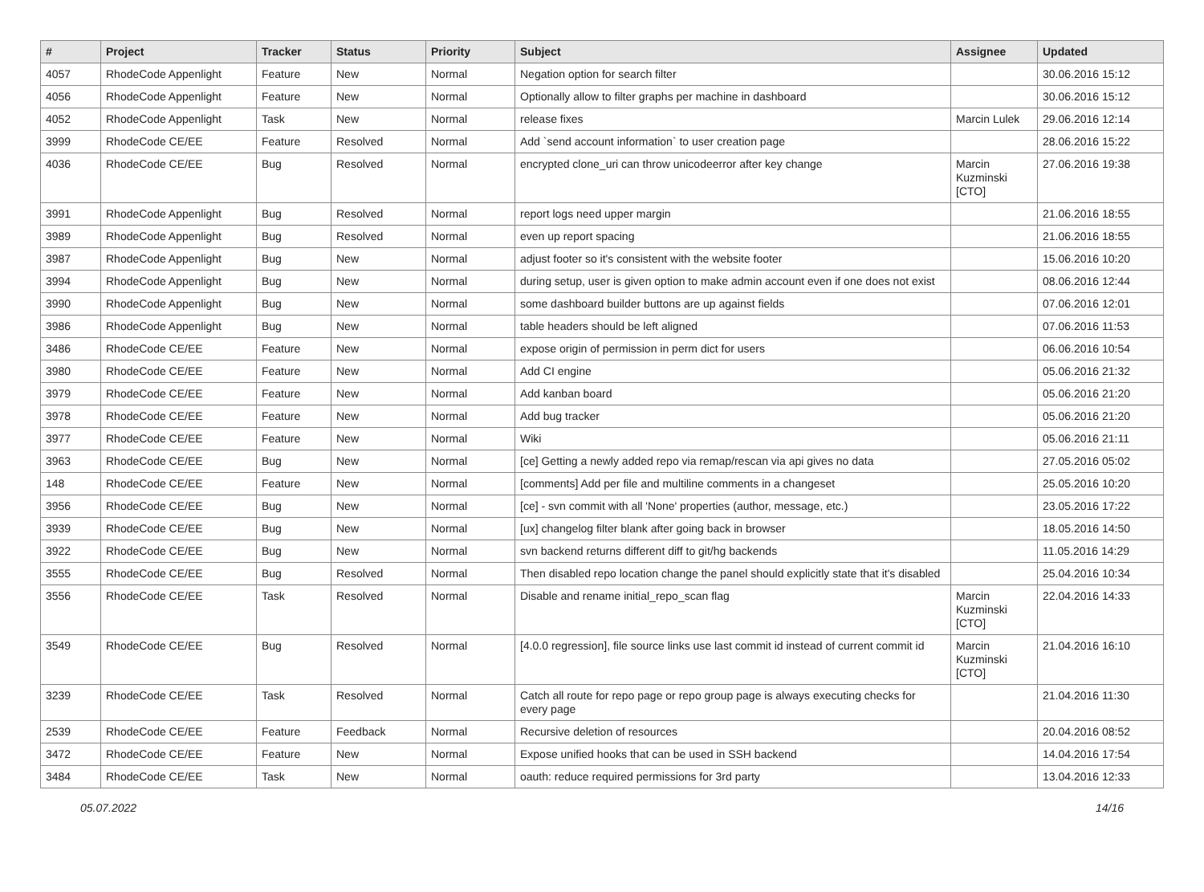| # | Project | Tracker | Status | Priority | Subject | Assignee | Updated |
| --- | --- | --- | --- | --- | --- | --- | --- |
| 4057 | RhodeCode Appenlight | Feature | New | Normal | Negation option for search filter | | 30.06.2016 15:12 |
| 4056 | RhodeCode Appenlight | Feature | New | Normal | Optionally allow to filter graphs per machine in dashboard | | 30.06.2016 15:12 |
| 4052 | RhodeCode Appenlight | Task | New | Normal | release fixes | Marcin Lulek | 29.06.2016 12:14 |
| 3999 | RhodeCode CE/EE | Feature | Resolved | Normal | Add `send account information` to user creation page | | 28.06.2016 15:22 |
| 4036 | RhodeCode CE/EE | Bug | Resolved | Normal | encrypted clone_uri can throw unicodeerror after key change | Marcin Kuzminski [CTO] | 27.06.2016 19:38 |
| 3991 | RhodeCode Appenlight | Bug | Resolved | Normal | report logs need upper margin | | 21.06.2016 18:55 |
| 3989 | RhodeCode Appenlight | Bug | Resolved | Normal | even up report spacing | | 21.06.2016 18:55 |
| 3987 | RhodeCode Appenlight | Bug | New | Normal | adjust footer so it's consistent with the website footer | | 15.06.2016 10:20 |
| 3994 | RhodeCode Appenlight | Bug | New | Normal | during setup, user is given option to make admin account even if one does not exist | | 08.06.2016 12:44 |
| 3990 | RhodeCode Appenlight | Bug | New | Normal | some dashboard builder buttons are up against fields | | 07.06.2016 12:01 |
| 3986 | RhodeCode Appenlight | Bug | New | Normal | table headers should be left aligned | | 07.06.2016 11:53 |
| 3486 | RhodeCode CE/EE | Feature | New | Normal | expose origin of permission in perm dict for users | | 06.06.2016 10:54 |
| 3980 | RhodeCode CE/EE | Feature | New | Normal | Add CI engine | | 05.06.2016 21:32 |
| 3979 | RhodeCode CE/EE | Feature | New | Normal | Add kanban board | | 05.06.2016 21:20 |
| 3978 | RhodeCode CE/EE | Feature | New | Normal | Add bug tracker | | 05.06.2016 21:20 |
| 3977 | RhodeCode CE/EE | Feature | New | Normal | Wiki | | 05.06.2016 21:11 |
| 3963 | RhodeCode CE/EE | Bug | New | Normal | [ce] Getting a newly added repo via remap/rescan via api gives no data | | 27.05.2016 05:02 |
| 148 | RhodeCode CE/EE | Feature | New | Normal | [comments] Add per file and multiline comments in a changeset | | 25.05.2016 10:20 |
| 3956 | RhodeCode CE/EE | Bug | New | Normal | [ce] - svn commit with all 'None' properties (author, message, etc.) | | 23.05.2016 17:22 |
| 3939 | RhodeCode CE/EE | Bug | New | Normal | [ux] changelog filter blank after going back in browser | | 18.05.2016 14:50 |
| 3922 | RhodeCode CE/EE | Bug | New | Normal | svn backend returns different diff to git/hg backends | | 11.05.2016 14:29 |
| 3555 | RhodeCode CE/EE | Bug | Resolved | Normal | Then disabled repo location change the panel should explicitly state that it's disabled | | 25.04.2016 10:34 |
| 3556 | RhodeCode CE/EE | Task | Resolved | Normal | Disable and rename initial_repo_scan flag | Marcin Kuzminski [CTO] | 22.04.2016 14:33 |
| 3549 | RhodeCode CE/EE | Bug | Resolved | Normal | [4.0.0 regression], file source links use last commit id instead of current commit id | Marcin Kuzminski [CTO] | 21.04.2016 16:10 |
| 3239 | RhodeCode CE/EE | Task | Resolved | Normal | Catch all route for repo page or repo group page is always executing checks for every page | | 21.04.2016 11:30 |
| 2539 | RhodeCode CE/EE | Feature | Feedback | Normal | Recursive deletion of resources | | 20.04.2016 08:52 |
| 3472 | RhodeCode CE/EE | Feature | New | Normal | Expose unified hooks that can be used in SSH backend | | 14.04.2016 17:54 |
| 3484 | RhodeCode CE/EE | Task | New | Normal | oauth: reduce required permissions for 3rd party | | 13.04.2016 12:33 |
05.07.2022 14/16